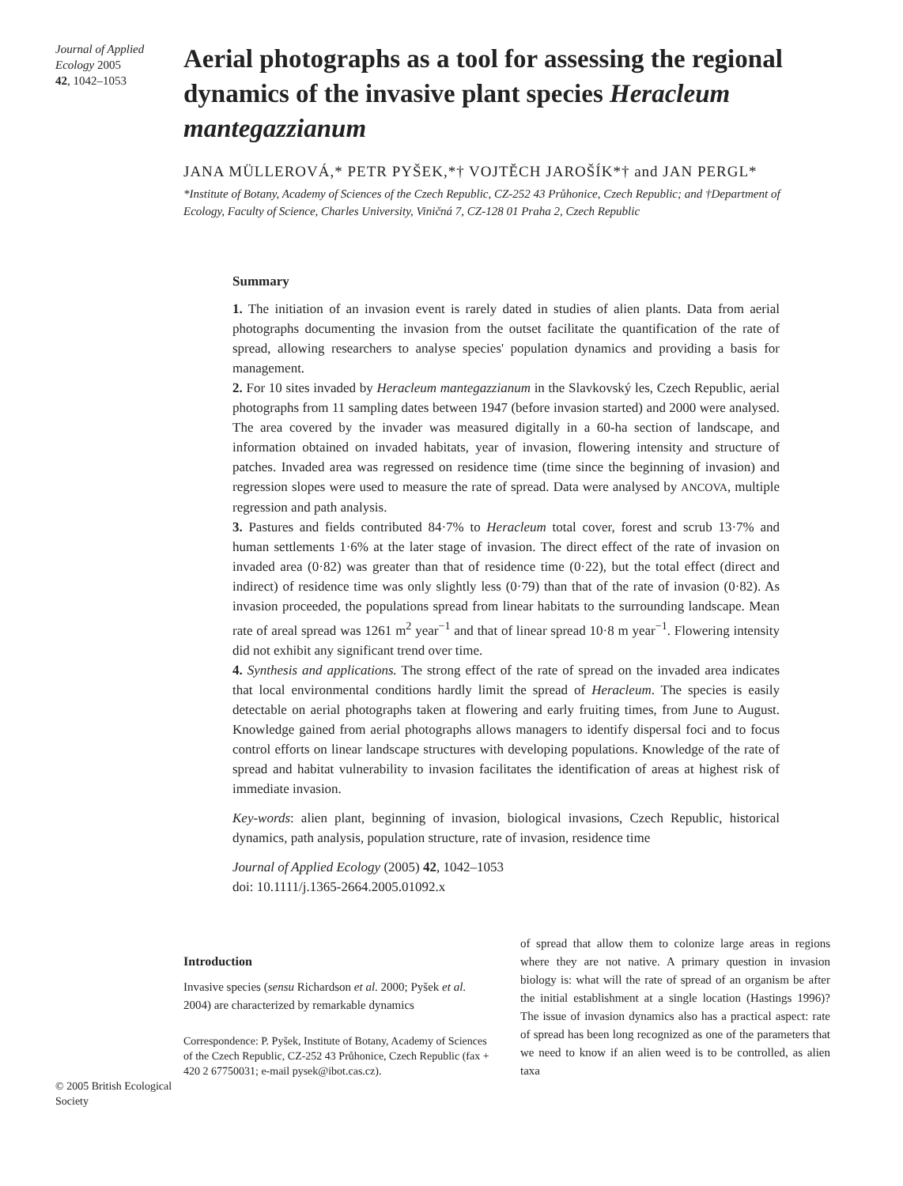Journal of Applied Ecology 2005
42, 1042–1053
Aerial photographs as a tool for assessing the regional dynamics of the invasive plant species Heracleum mantegazzianum
JANA MÜLLEROVÁ,* PETR PYŠEK,*† VOJTĚCH JAROŠÍK*† and JAN PERGL*
*Institute of Botany, Academy of Sciences of the Czech Republic, CZ-252 43 Průhonice, Czech Republic; and †Department of Ecology, Faculty of Science, Charles University, Viničná 7, CZ-128 01 Praha 2, Czech Republic
Summary
1. The initiation of an invasion event is rarely dated in studies of alien plants. Data from aerial photographs documenting the invasion from the outset facilitate the quantification of the rate of spread, allowing researchers to analyse species' population dynamics and providing a basis for management.
2. For 10 sites invaded by Heracleum mantegazzianum in the Slavkovský les, Czech Republic, aerial photographs from 11 sampling dates between 1947 (before invasion started) and 2000 were analysed. The area covered by the invader was measured digitally in a 60-ha section of landscape, and information obtained on invaded habitats, year of invasion, flowering intensity and structure of patches. Invaded area was regressed on residence time (time since the beginning of invasion) and regression slopes were used to measure the rate of spread. Data were analysed by ANCOVA, multiple regression and path analysis.
3. Pastures and fields contributed 84·7% to Heracleum total cover, forest and scrub 13·7% and human settlements 1·6% at the later stage of invasion. The direct effect of the rate of invasion on invaded area (0·82) was greater than that of residence time (0·22), but the total effect (direct and indirect) of residence time was only slightly less (0·79) than that of the rate of invasion (0·82). As invasion proceeded, the populations spread from linear habitats to the surrounding landscape. Mean rate of areal spread was 1261 m<sup>2</sup> year<sup>−1</sup> and that of linear spread 10·8 m year<sup>−1</sup>. Flowering intensity did not exhibit any significant trend over time.
4. Synthesis and applications. The strong effect of the rate of spread on the invaded area indicates that local environmental conditions hardly limit the spread of Heracleum. The species is easily detectable on aerial photographs taken at flowering and early fruiting times, from June to August. Knowledge gained from aerial photographs allows managers to identify dispersal foci and to focus control efforts on linear landscape structures with developing populations. Knowledge of the rate of spread and habitat vulnerability to invasion facilitates the identification of areas at highest risk of immediate invasion.
Key-words: alien plant, beginning of invasion, biological invasions, Czech Republic, historical dynamics, path analysis, population structure, rate of invasion, residence time
Journal of Applied Ecology (2005) 42, 1042–1053
doi: 10.1111/j.1365-2664.2005.01092.x
© 2005 British Ecological Society
Introduction
Invasive species (sensu Richardson et al. 2000; Pyšek et al. 2004) are characterized by remarkable dynamics
Correspondence: P. Pyšek, Institute of Botany, Academy of Sciences of the Czech Republic, CZ-252 43 Průhonice, Czech Republic (fax + 420 2 67750031; e-mail pysek@ibot.cas.cz).
of spread that allow them to colonize large areas in regions where they are not native. A primary question in invasion biology is: what will the rate of spread of an organism be after the initial establishment at a single location (Hastings 1996)? The issue of invasion dynamics also has a practical aspect: rate of spread has been long recognized as one of the parameters that we need to know if an alien weed is to be controlled, as alien taxa